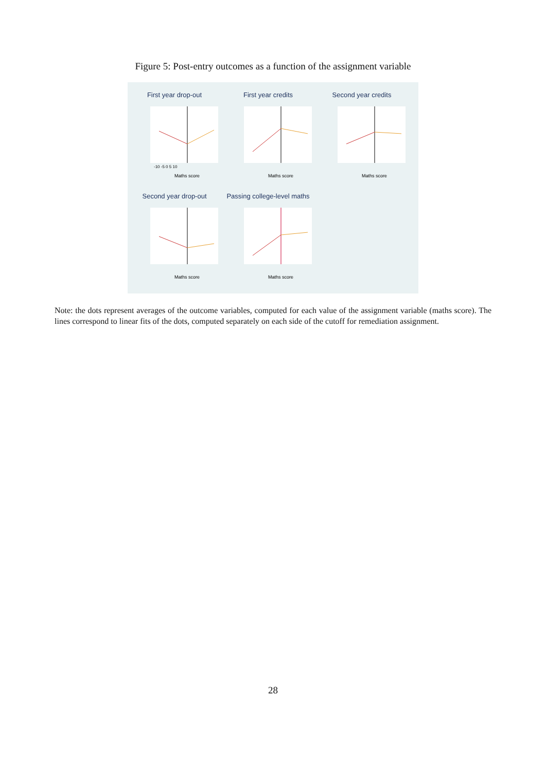Figure 5: Post-entry outcomes as a function of the assignment variable
First year drop-out
-10 -5 0 5 10
Maths score
First year credits
Maths score
Second year credits
Maths score
Second year drop-out
Maths score
Passing college-level maths
Maths score
Note: the dots represent averages of the outcome variables, computed for each value of the assignment variable (maths score). The lines correspond to linear fits of the dots, computed separately on each side of the cutoff for remediation assignment.
28